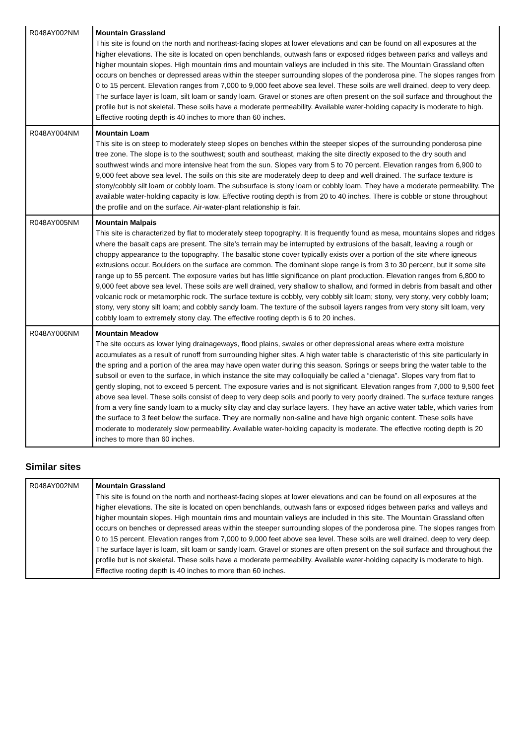| R048AY002NM | Mountain Grassland This site is found on the north and northeast-facing slopes at lower elevations and can be found on all exposures at the higher elevations. The site is located on open benchlands, outwash fans or exposed ridges between parks and valleys and higher mountain slopes. High mountain rims and mountain valleys are included in this site. The Mountain Grassland often occurs on benches or depressed areas within the steeper surrounding slopes of the ponderosa pine. The slopes ranges from 0 to 15 percent. Elevation ranges from 7,000 to 9,000 feet above sea level. These soils are well drained, deep to very deep. The surface layer is loam, silt loam or sandy loam. Gravel or stones are often present on the soil surface and throughout the profile but is not skeletal. These soils have a moderate permeability. Available water-holding capacity is moderate to high. Effective rooting depth is 40 inches to more than 60 inches. |
| R048AY004NM | Mountain Loam This site is on steep to moderately steep slopes on benches within the steeper slopes of the surrounding ponderosa pine tree zone. The slope is to the southwest; south and southeast, making the site directly exposed to the dry south and southwest winds and more intensive heat from the sun. Slopes vary from 5 to 70 percent. Elevation ranges from 6,900 to 9,000 feet above sea level. The soils on this site are moderately deep to deep and well drained. The surface texture is stony/cobbly silt loam or cobbly loam. The subsurface is stony loam or cobbly loam. They have a moderate permeability. The available water-holding capacity is low. Effective rooting depth is from 20 to 40 inches. There is cobble or stone throughout the profile and on the surface. Air-water-plant relationship is fair. |
| R048AY005NM | Mountain Malpais This site is characterized by flat to moderately steep topography. It is frequently found as mesa, mountains slopes and ridges where the basalt caps are present. The site’s terrain may be interrupted by extrusions of the basalt, leaving a rough or choppy appearance to the topography. The basaltic stone cover typically exists over a portion of the site where igneous extrusions occur. Boulders on the surface are common. The dominant slope range is from 3 to 30 percent, but it some site range up to 55 percent. The exposure varies but has little significance on plant production. Elevation ranges from 6,800 to 9,000 feet above sea level. These soils are well drained, very shallow to shallow, and formed in debris from basalt and other volcanic rock or metamorphic rock. The surface texture is cobbly, very cobbly silt loam; stony, very stony, very cobbly loam; stony, very stony silt loam; and cobbly sandy loam. The texture of the subsoil layers ranges from very stony silt loam, very cobbly loam to extremely stony clay. The effective rooting depth is 6 to 20 inches. |
| R048AY006NM | Mountain Meadow The site occurs as lower lying drainageways, flood plains, swales or other depressional areas where extra moisture accumulates as a result of runoff from surrounding higher sites. A high water table is characteristic of this site particularly in the spring and a portion of the area may have open water during this season. Springs or seeps bring the water table to the subsoil or even to the surface, in which instance the site may colloquially be called a “cienaga”. Slopes vary from flat to gently sloping, not to exceed 5 percent. The exposure varies and is not significant. Elevation ranges from 7,000 to 9,500 feet above sea level. These soils consist of deep to very deep soils and poorly to very poorly drained. The surface texture ranges from a very fine sandy loam to a mucky silty clay and clay surface layers. They have an active water table, which varies from the surface to 3 feet below the surface. They are normally non-saline and have high organic content. These soils have moderate to moderately slow permeability. Available water-holding capacity is moderate. The effective rooting depth is 20 inches to more than 60 inches. |
Similar sites
| R048AY002NM | Mountain Grassland This site is found on the north and northeast-facing slopes at lower elevations and can be found on all exposures at the higher elevations. The site is located on open benchlands, outwash fans or exposed ridges between parks and valleys and higher mountain slopes. High mountain rims and mountain valleys are included in this site. The Mountain Grassland often occurs on benches or depressed areas within the steeper surrounding slopes of the ponderosa pine. The slopes ranges from 0 to 15 percent. Elevation ranges from 7,000 to 9,000 feet above sea level. These soils are well drained, deep to very deep. The surface layer is loam, silt loam or sandy loam. Gravel or stones are often present on the soil surface and throughout the profile but is not skeletal. These soils have a moderate permeability. Available water-holding capacity is moderate to high. Effective rooting depth is 40 inches to more than 60 inches. |